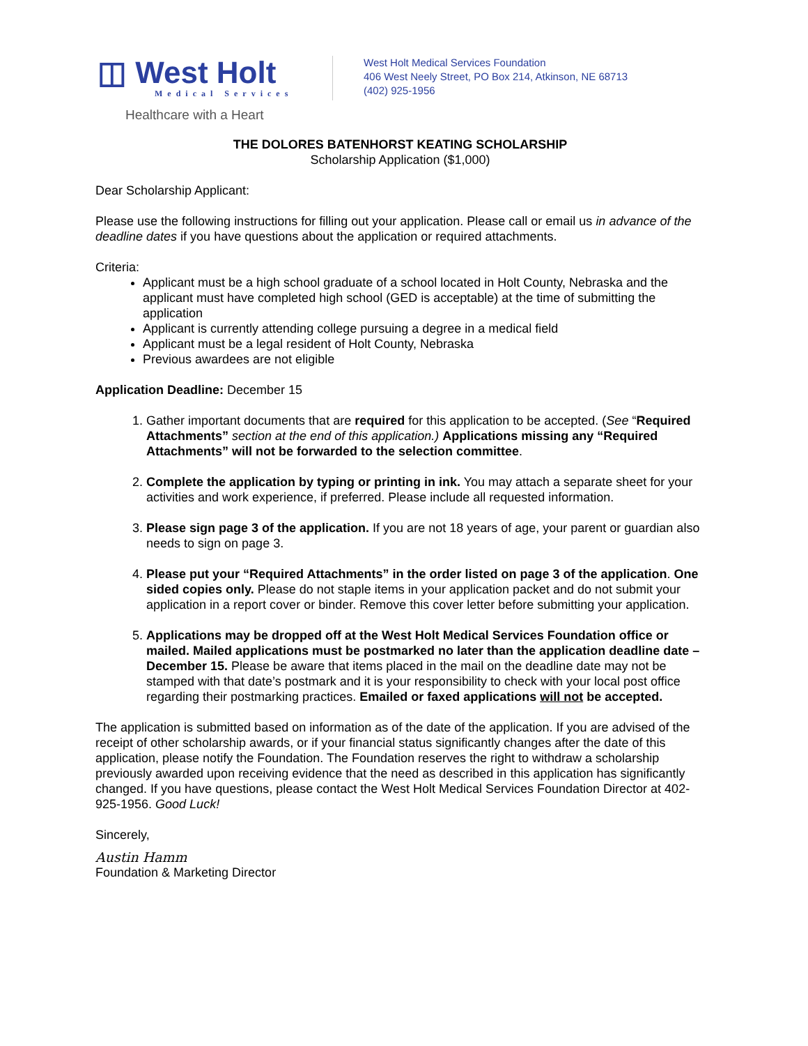◫ West Holt
Medical Services
Healthcare with a Heart
West Holt Medical Services Foundation
406 West Neely Street, PO Box 214, Atkinson, NE 68713
(402) 925-1956
THE DOLORES BATENHORST KEATING SCHOLARSHIP
Scholarship Application ($1,000)
Dear Scholarship Applicant:
Please use the following instructions for filling out your application. Please call or email us in advance of the deadline dates if you have questions about the application or required attachments.
Criteria:
Applicant must be a high school graduate of a school located in Holt County, Nebraska and the applicant must have completed high school (GED is acceptable) at the time of submitting the application
Applicant is currently attending college pursuing a degree in a medical field
Applicant must be a legal resident of Holt County, Nebraska
Previous awardees are not eligible
Application Deadline: December 15
1. Gather important documents that are required for this application to be accepted. (See “Required Attachments” section at the end of this application.) Applications missing any “Required Attachments” will not be forwarded to the selection committee.
2. Complete the application by typing or printing in ink. You may attach a separate sheet for your activities and work experience, if preferred. Please include all requested information.
3. Please sign page 3 of the application. If you are not 18 years of age, your parent or guardian also needs to sign on page 3.
4. Please put your “Required Attachments” in the order listed on page 3 of the application. One sided copies only. Please do not staple items in your application packet and do not submit your application in a report cover or binder. Remove this cover letter before submitting your application.
5. Applications may be dropped off at the West Holt Medical Services Foundation office or mailed. Mailed applications must be postmarked no later than the application deadline date – December 15. Please be aware that items placed in the mail on the deadline date may not be stamped with that date’s postmark and it is your responsibility to check with your local post office regarding their postmarking practices. Emailed or faxed applications will not be accepted.
The application is submitted based on information as of the date of the application. If you are advised of the receipt of other scholarship awards, or if your financial status significantly changes after the date of this application, please notify the Foundation. The Foundation reserves the right to withdraw a scholarship previously awarded upon receiving evidence that the need as described in this application has significantly changed. If you have questions, please contact the West Holt Medical Services Foundation Director at 402-925-1956. Good Luck!
Sincerely,
Austin Hamm
Foundation & Marketing Director